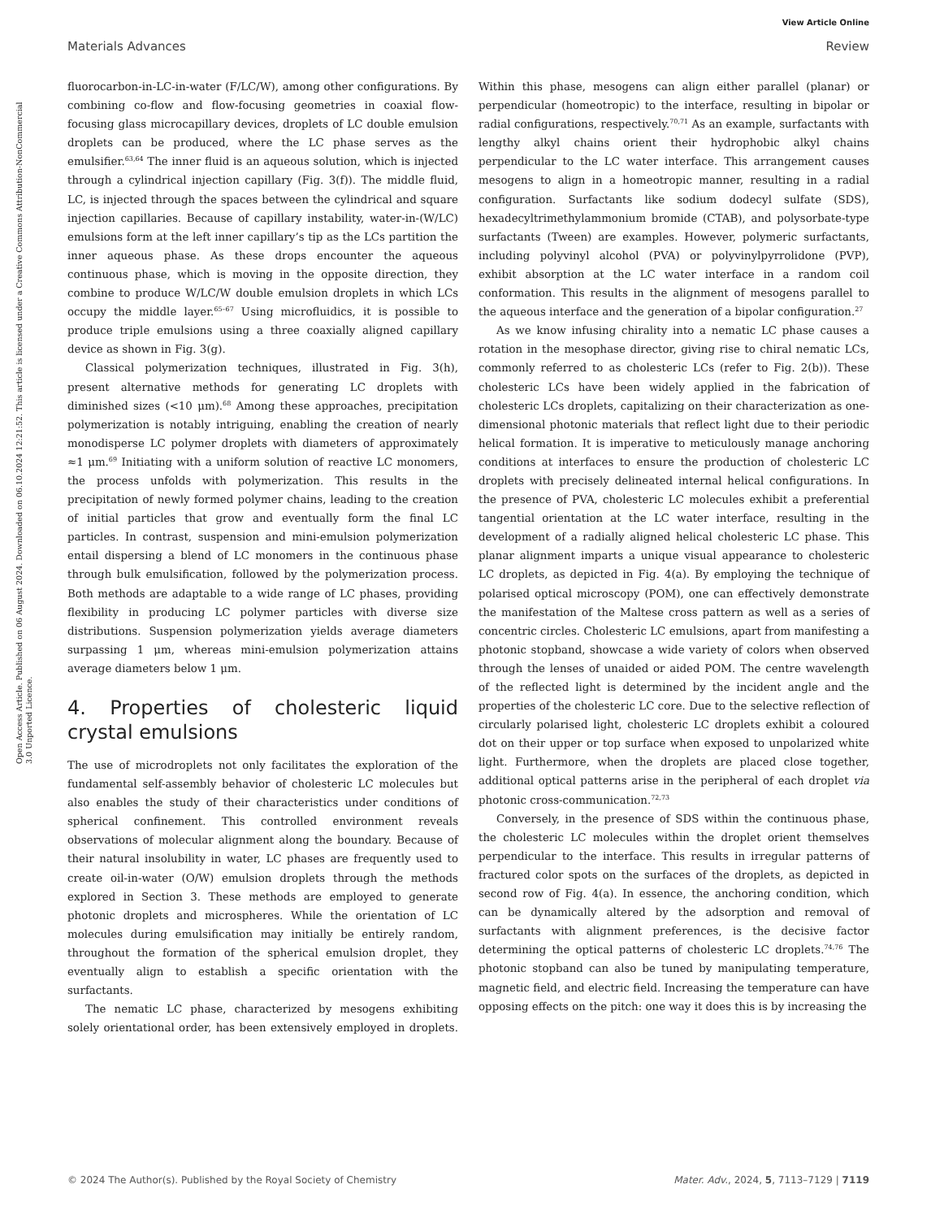View Article Online
Materials Advances Review
Open Access Article. Published on 06 August 2024. Downloaded on 06.10.2024 12:21:52. This article is licensed under a Creative Commons Attribution-NonCommercial 3.0 Unported Licence.
fluorocarbon-in-LC-in-water (F/LC/W), among other configurations. By combining co-flow and flow-focusing geometries in coaxial flow-focusing glass microcapillary devices, droplets of LC double emulsion droplets can be produced, where the LC phase serves as the emulsifier.<sup>63,64</sup> The inner fluid is an aqueous solution, which is injected through a cylindrical injection capillary (Fig. 3(f)). The middle fluid, LC, is injected through the spaces between the cylindrical and square injection capillaries. Because of capillary instability, water-in-(W/LC) emulsions form at the left inner capillary’s tip as the LCs partition the inner aqueous phase. As these drops encounter the aqueous continuous phase, which is moving in the opposite direction, they combine to produce W/LC/W double emulsion droplets in which LCs occupy the middle layer.<sup>65–67</sup> Using microfluidics, it is possible to produce triple emulsions using a three coaxially aligned capillary device as shown in Fig. 3(g).
Classical polymerization techniques, illustrated in Fig. 3(h), present alternative methods for generating LC droplets with diminished sizes (<10 μm).<sup>68</sup> Among these approaches, precipitation polymerization is notably intriguing, enabling the creation of nearly monodisperse LC polymer droplets with diameters of approximately ≈1 μm.<sup>69</sup> Initiating with a uniform solution of reactive LC monomers, the process unfolds with polymerization. This results in the precipitation of newly formed polymer chains, leading to the creation of initial particles that grow and eventually form the final LC particles. In contrast, suspension and mini-emulsion polymerization entail dispersing a blend of LC monomers in the continuous phase through bulk emulsification, followed by the polymerization process. Both methods are adaptable to a wide range of LC phases, providing flexibility in producing LC polymer particles with diverse size distributions. Suspension polymerization yields average diameters surpassing 1 μm, whereas mini-emulsion polymerization attains average diameters below 1 μm.
4. Properties of cholesteric liquid crystal emulsions
The use of microdroplets not only facilitates the exploration of the fundamental self-assembly behavior of cholesteric LC molecules but also enables the study of their characteristics under conditions of spherical confinement. This controlled environment reveals observations of molecular alignment along the boundary. Because of their natural insolubility in water, LC phases are frequently used to create oil-in-water (O/W) emulsion droplets through the methods explored in Section 3. These methods are employed to generate photonic droplets and microspheres. While the orientation of LC molecules during emulsification may initially be entirely random, throughout the formation of the spherical emulsion droplet, they eventually align to establish a specific orientation with the surfactants.
The nematic LC phase, characterized by mesogens exhibiting solely orientational order, has been extensively employed in droplets. Within this phase, mesogens can align either parallel (planar) or perpendicular (homeotropic) to the interface, resulting in bipolar or radial configurations, respectively.<sup>70,71</sup> As an example, surfactants with lengthy alkyl chains orient their hydrophobic alkyl chains perpendicular to the LC water interface. This arrangement causes mesogens to align in a homeotropic manner, resulting in a radial configuration. Surfactants like sodium dodecyl sulfate (SDS), hexadecyltrimethylammonium bromide (CTAB), and polysorbate-type surfactants (Tween) are examples. However, polymeric surfactants, including polyvinyl alcohol (PVA) or polyvinylpyrrolidone (PVP), exhibit absorption at the LC water interface in a random coil conformation. This results in the alignment of mesogens parallel to the aqueous interface and the generation of a bipolar configuration.<sup>27</sup>
As we know infusing chirality into a nematic LC phase causes a rotation in the mesophase director, giving rise to chiral nematic LCs, commonly referred to as cholesteric LCs (refer to Fig. 2(b)). These cholesteric LCs have been widely applied in the fabrication of cholesteric LCs droplets, capitalizing on their characterization as one-dimensional photonic materials that reflect light due to their periodic helical formation. It is imperative to meticulously manage anchoring conditions at interfaces to ensure the production of cholesteric LC droplets with precisely delineated internal helical configurations. In the presence of PVA, cholesteric LC molecules exhibit a preferential tangential orientation at the LC water interface, resulting in the development of a radially aligned helical cholesteric LC phase. This planar alignment imparts a unique visual appearance to cholesteric LC droplets, as depicted in Fig. 4(a). By employing the technique of polarised optical microscopy (POM), one can effectively demonstrate the manifestation of the Maltese cross pattern as well as a series of concentric circles. Cholesteric LC emulsions, apart from manifesting a photonic stopband, showcase a wide variety of colors when observed through the lenses of unaided or aided POM. The centre wavelength of the reflected light is determined by the incident angle and the properties of the cholesteric LC core. Due to the selective reflection of circularly polarised light, cholesteric LC droplets exhibit a coloured dot on their upper or top surface when exposed to unpolarized white light. Furthermore, when the droplets are placed close together, additional optical patterns arise in the peripheral of each droplet via photonic cross-communication.<sup>72,73</sup>
Conversely, in the presence of SDS within the continuous phase, the cholesteric LC molecules within the droplet orient themselves perpendicular to the interface. This results in irregular patterns of fractured color spots on the surfaces of the droplets, as depicted in second row of Fig. 4(a). In essence, the anchoring condition, which can be dynamically altered by the adsorption and removal of surfactants with alignment preferences, is the decisive factor determining the optical patterns of cholesteric LC droplets.<sup>74,76</sup> The photonic stopband can also be tuned by manipulating temperature, magnetic field, and electric field. Increasing the temperature can have opposing effects on the pitch: one way it does this is by increasing the
© 2024 The Author(s). Published by the Royal Society of Chemistry Mater. Adv., 2024, 5, 7113–7129 | 7119